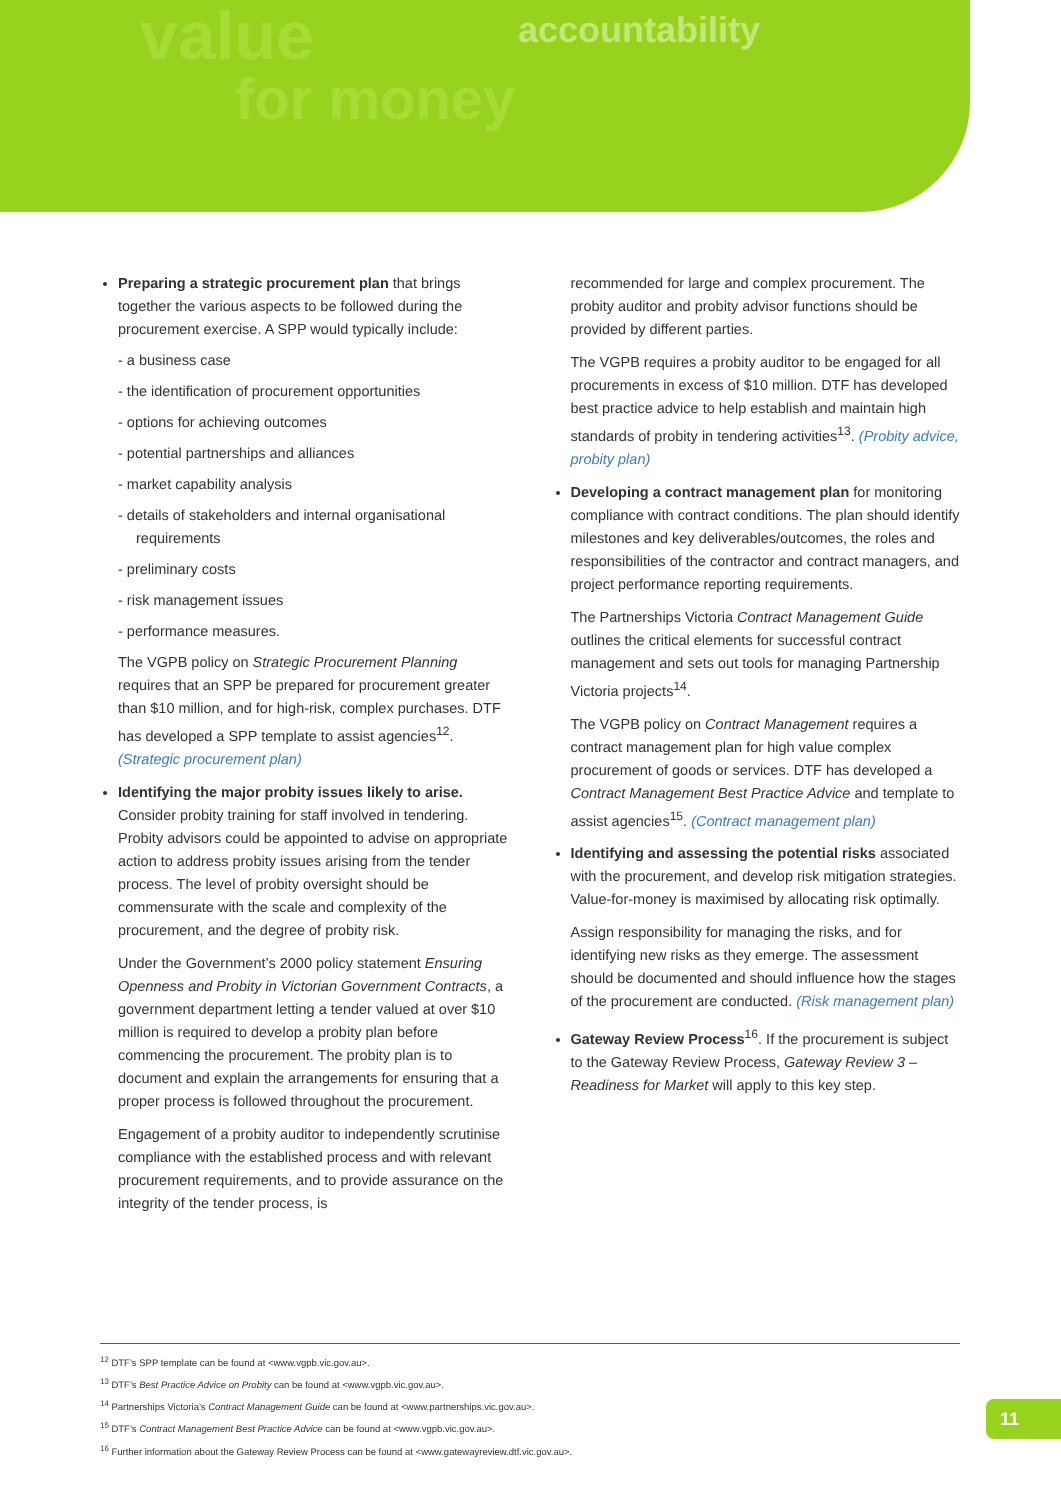value
for money
accountability
Preparing a strategic procurement plan that brings together the various aspects to be followed during the procurement exercise. A SPP would typically include:
- a business case
- the identification of procurement opportunities
- options for achieving outcomes
- potential partnerships and alliances
- market capability analysis
- details of stakeholders and internal organisational requirements
- preliminary costs
- risk management issues
- performance measures.
The VGPB policy on Strategic Procurement Planning requires that an SPP be prepared for procurement greater than $10 million, and for high-risk, complex purchases. DTF has developed a SPP template to assist agencies<sup>12</sup>. (Strategic procurement plan)
Identifying the major probity issues likely to arise. Consider probity training for staff involved in tendering. Probity advisors could be appointed to advise on appropriate action to address probity issues arising from the tender process. The level of probity oversight should be commensurate with the scale and complexity of the procurement, and the degree of probity risk.
Under the Government’s 2000 policy statement Ensuring Openness and Probity in Victorian Government Contracts, a government department letting a tender valued at over $10 million is required to develop a probity plan before commencing the procurement. The probity plan is to document and explain the arrangements for ensuring that a proper process is followed throughout the procurement.
Engagement of a probity auditor to independently scrutinise compliance with the established process and with relevant procurement requirements, and to provide assurance on the integrity of the tender process, is
recommended for large and complex procurement. The probity auditor and probity advisor functions should be provided by different parties.
The VGPB requires a probity auditor to be engaged for all procurements in excess of $10 million. DTF has developed best practice advice to help establish and maintain high standards of probity in tendering activities<sup>13</sup>. (Probity advice, probity plan)
Developing a contract management plan for monitoring compliance with contract conditions. The plan should identify milestones and key deliverables/outcomes, the roles and responsibilities of the contractor and contract managers, and project performance reporting requirements.
The Partnerships Victoria Contract Management Guide outlines the critical elements for successful contract management and sets out tools for managing Partnership Victoria projects<sup>14</sup>.
The VGPB policy on Contract Management requires a contract management plan for high value complex procurement of goods or services. DTF has developed a Contract Management Best Practice Advice and template to assist agencies<sup>15</sup>. (Contract management plan)
Identifying and assessing the potential risks associated with the procurement, and develop risk mitigation strategies. Value-for-money is maximised by allocating risk optimally.
Assign responsibility for managing the risks, and for identifying new risks as they emerge. The assessment should be documented and should influence how the stages of the procurement are conducted. (Risk management plan)
Gateway Review Process<sup>16</sup>. If the procurement is subject to the Gateway Review Process, Gateway Review 3 – Readiness for Market will apply to this key step.
<sup>12</sup> DTF’s SPP template can be found at <www.vgpb.vic.gov.au>.
<sup>13</sup> DTF’s Best Practice Advice on Probity can be found at <www.vgpb.vic.gov.au>.
<sup>14</sup> Partnerships Victoria’s Contract Management Guide can be found at <www.partnerships.vic.gov.au>.
<sup>15</sup> DTF’s Contract Management Best Practice Advice can be found at <www.vgpb.vic.gov.au>.
<sup>16</sup> Further information about the Gateway Review Process can be found at <www.gatewayreview.dtf.vic.gov.au>.
11